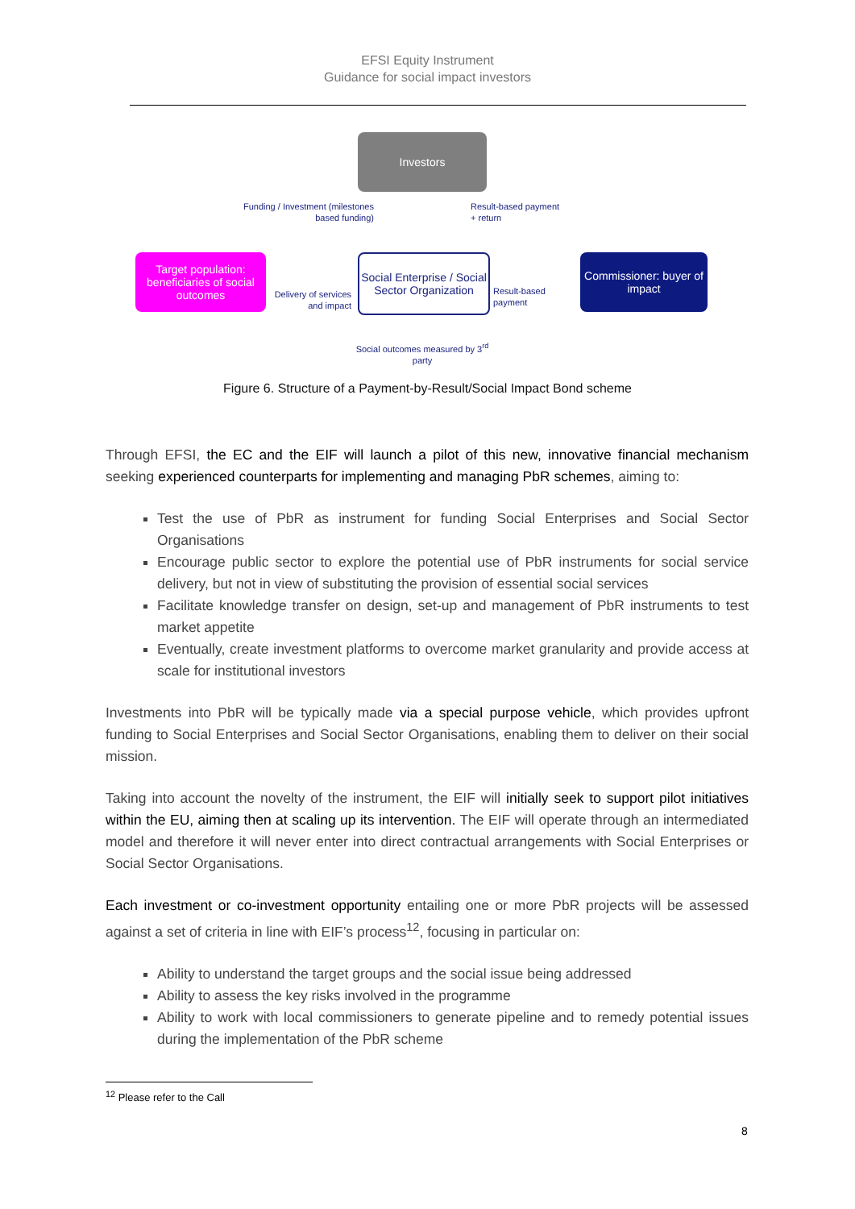EFSI Equity Instrument
Guidance for social impact investors
Investors
Funding / Investment (milestones based funding)
Result-based payment
+ return
Target population: beneficiaries of social outcomes
Delivery of services and impact
Social Enterprise / Social Sector Organization
Result-based
payment
Commissioner: buyer of impact
Social outcomes measured by 3<sup>rd</sup> party
Figure 6. Structure of a Payment-by-Result/Social Impact Bond scheme
Through EFSI, the EC and the EIF will launch a pilot of this new, innovative financial mechanism seeking experienced counterparts for implementing and managing PbR schemes, aiming to:
Test the use of PbR as instrument for funding Social Enterprises and Social Sector Organisations
Encourage public sector to explore the potential use of PbR instruments for social service delivery, but not in view of substituting the provision of essential social services
Facilitate knowledge transfer on design, set-up and management of PbR instruments to test market appetite
Eventually, create investment platforms to overcome market granularity and provide access at scale for institutional investors
Investments into PbR will be typically made via a special purpose vehicle, which provides upfront funding to Social Enterprises and Social Sector Organisations, enabling them to deliver on their social mission.
Taking into account the novelty of the instrument, the EIF will initially seek to support pilot initiatives within the EU, aiming then at scaling up its intervention. The EIF will operate through an intermediated model and therefore it will never enter into direct contractual arrangements with Social Enterprises or Social Sector Organisations.
Each investment or co-investment opportunity entailing one or more PbR projects will be assessed against a set of criteria in line with EIF’s process<sup>12</sup>, focusing in particular on:
Ability to understand the target groups and the social issue being addressed
Ability to assess the key risks involved in the programme
Ability to work with local commissioners to generate pipeline and to remedy potential issues during the implementation of the PbR scheme
<sup>12</sup> Please refer to the Call
8